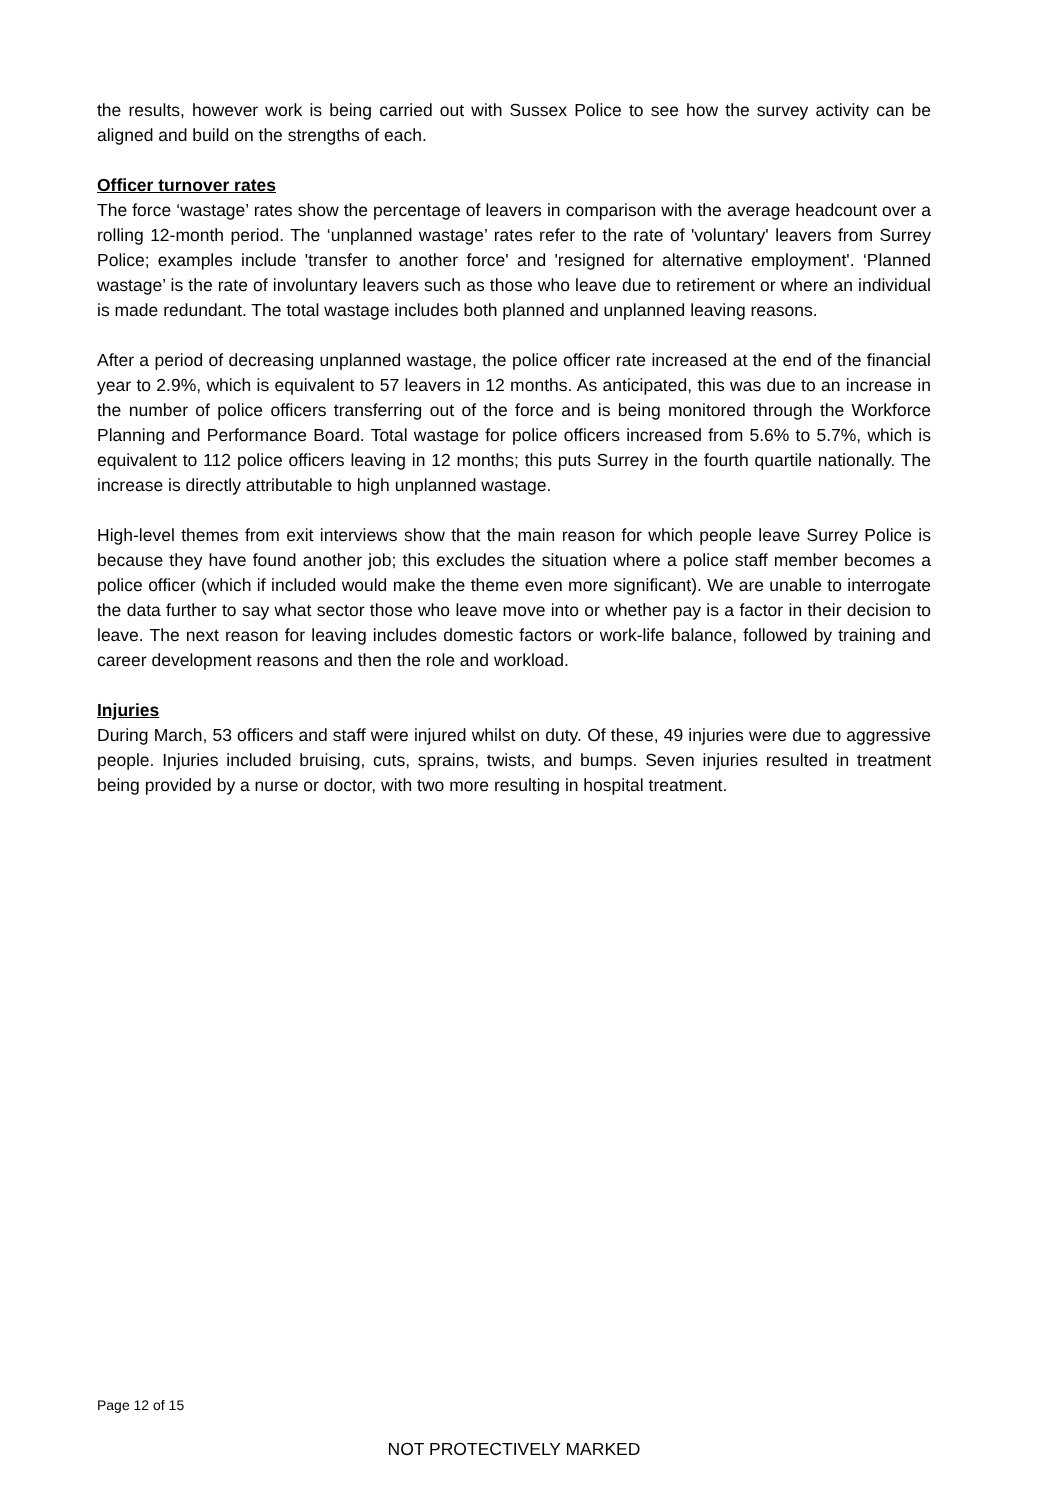the results, however work is being carried out with Sussex Police to see how the survey activity can be aligned and build on the strengths of each.
Officer turnover rates
The force ‘wastage’ rates show the percentage of leavers in comparison with the average headcount over a rolling 12-month period. The ‘unplanned wastage’ rates refer to the rate of 'voluntary' leavers from Surrey Police; examples include 'transfer to another force' and 'resigned for alternative employment'. ‘Planned wastage’ is the rate of involuntary leavers such as those who leave due to retirement or where an individual is made redundant. The total wastage includes both planned and unplanned leaving reasons.
After a period of decreasing unplanned wastage, the police officer rate increased at the end of the financial year to 2.9%, which is equivalent to 57 leavers in 12 months. As anticipated, this was due to an increase in the number of police officers transferring out of the force and is being monitored through the Workforce Planning and Performance Board. Total wastage for police officers increased from 5.6% to 5.7%, which is equivalent to 112 police officers leaving in 12 months; this puts Surrey in the fourth quartile nationally. The increase is directly attributable to high unplanned wastage.
High-level themes from exit interviews show that the main reason for which people leave Surrey Police is because they have found another job; this excludes the situation where a police staff member becomes a police officer (which if included would make the theme even more significant). We are unable to interrogate the data further to say what sector those who leave move into or whether pay is a factor in their decision to leave. The next reason for leaving includes domestic factors or work-life balance, followed by training and career development reasons and then the role and workload.
Injuries
During March, 53 officers and staff were injured whilst on duty. Of these, 49 injuries were due to aggressive people. Injuries included bruising, cuts, sprains, twists, and bumps. Seven injuries resulted in treatment being provided by a nurse or doctor, with two more resulting in hospital treatment.
Page 12 of 15
NOT PROTECTIVELY MARKED